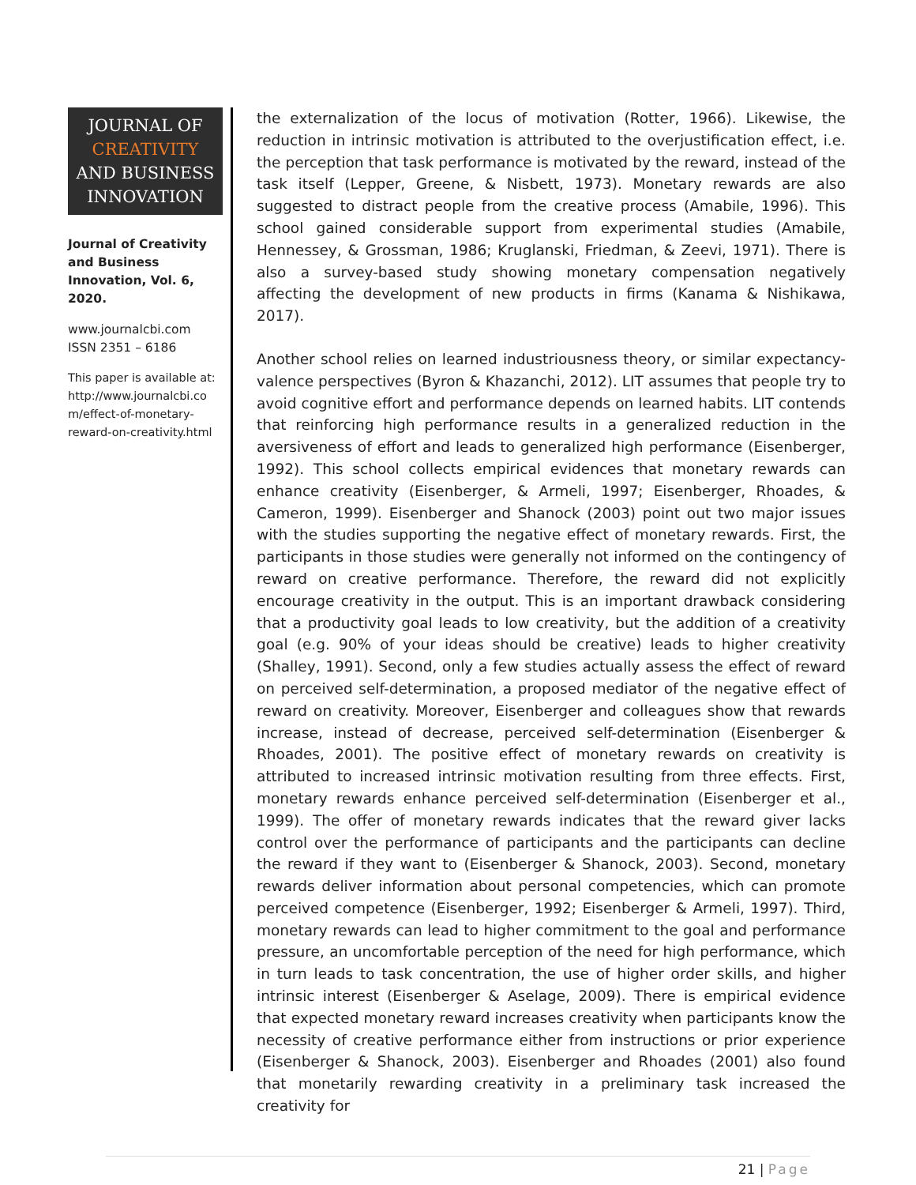JOURNAL OF
CREATIVITY
AND BUSINESS
INNOVATION
Journal of Creativity and Business Innovation, Vol. 6, 2020.
www.journalcbi.com
ISSN 2351 – 6186
This paper is available at: http://www.journalcbi.co m/effect-of-monetary-reward-on-creativity.html
the externalization of the locus of motivation (Rotter, 1966). Likewise, the reduction in intrinsic motivation is attributed to the overjustification effect, i.e. the perception that task performance is motivated by the reward, instead of the task itself (Lepper, Greene, & Nisbett, 1973). Monetary rewards are also suggested to distract people from the creative process (Amabile, 1996). This school gained considerable support from experimental studies (Amabile, Hennessey, & Grossman, 1986; Kruglanski, Friedman, & Zeevi, 1971). There is also a survey-based study showing monetary compensation negatively affecting the development of new products in firms (Kanama & Nishikawa, 2017).
Another school relies on learned industriousness theory, or similar expectancy-valence perspectives (Byron & Khazanchi, 2012). LIT assumes that people try to avoid cognitive effort and performance depends on learned habits. LIT contends that reinforcing high performance results in a generalized reduction in the aversiveness of effort and leads to generalized high performance (Eisenberger, 1992). This school collects empirical evidences that monetary rewards can enhance creativity (Eisenberger, & Armeli, 1997; Eisenberger, Rhoades, & Cameron, 1999). Eisenberger and Shanock (2003) point out two major issues with the studies supporting the negative effect of monetary rewards. First, the participants in those studies were generally not informed on the contingency of reward on creative performance. Therefore, the reward did not explicitly encourage creativity in the output. This is an important drawback considering that a productivity goal leads to low creativity, but the addition of a creativity goal (e.g. 90% of your ideas should be creative) leads to higher creativity (Shalley, 1991). Second, only a few studies actually assess the effect of reward on perceived self-determination, a proposed mediator of the negative effect of reward on creativity. Moreover, Eisenberger and colleagues show that rewards increase, instead of decrease, perceived self-determination (Eisenberger & Rhoades, 2001). The positive effect of monetary rewards on creativity is attributed to increased intrinsic motivation resulting from three effects. First, monetary rewards enhance perceived self-determination (Eisenberger et al., 1999). The offer of monetary rewards indicates that the reward giver lacks control over the performance of participants and the participants can decline the reward if they want to (Eisenberger & Shanock, 2003). Second, monetary rewards deliver information about personal competencies, which can promote perceived competence (Eisenberger, 1992; Eisenberger & Armeli, 1997). Third, monetary rewards can lead to higher commitment to the goal and performance pressure, an uncomfortable perception of the need for high performance, which in turn leads to task concentration, the use of higher order skills, and higher intrinsic interest (Eisenberger & Aselage, 2009). There is empirical evidence that expected monetary reward increases creativity when participants know the necessity of creative performance either from instructions or prior experience (Eisenberger & Shanock, 2003). Eisenberger and Rhoades (2001) also found that monetarily rewarding creativity in a preliminary task increased the creativity for
21 | Page